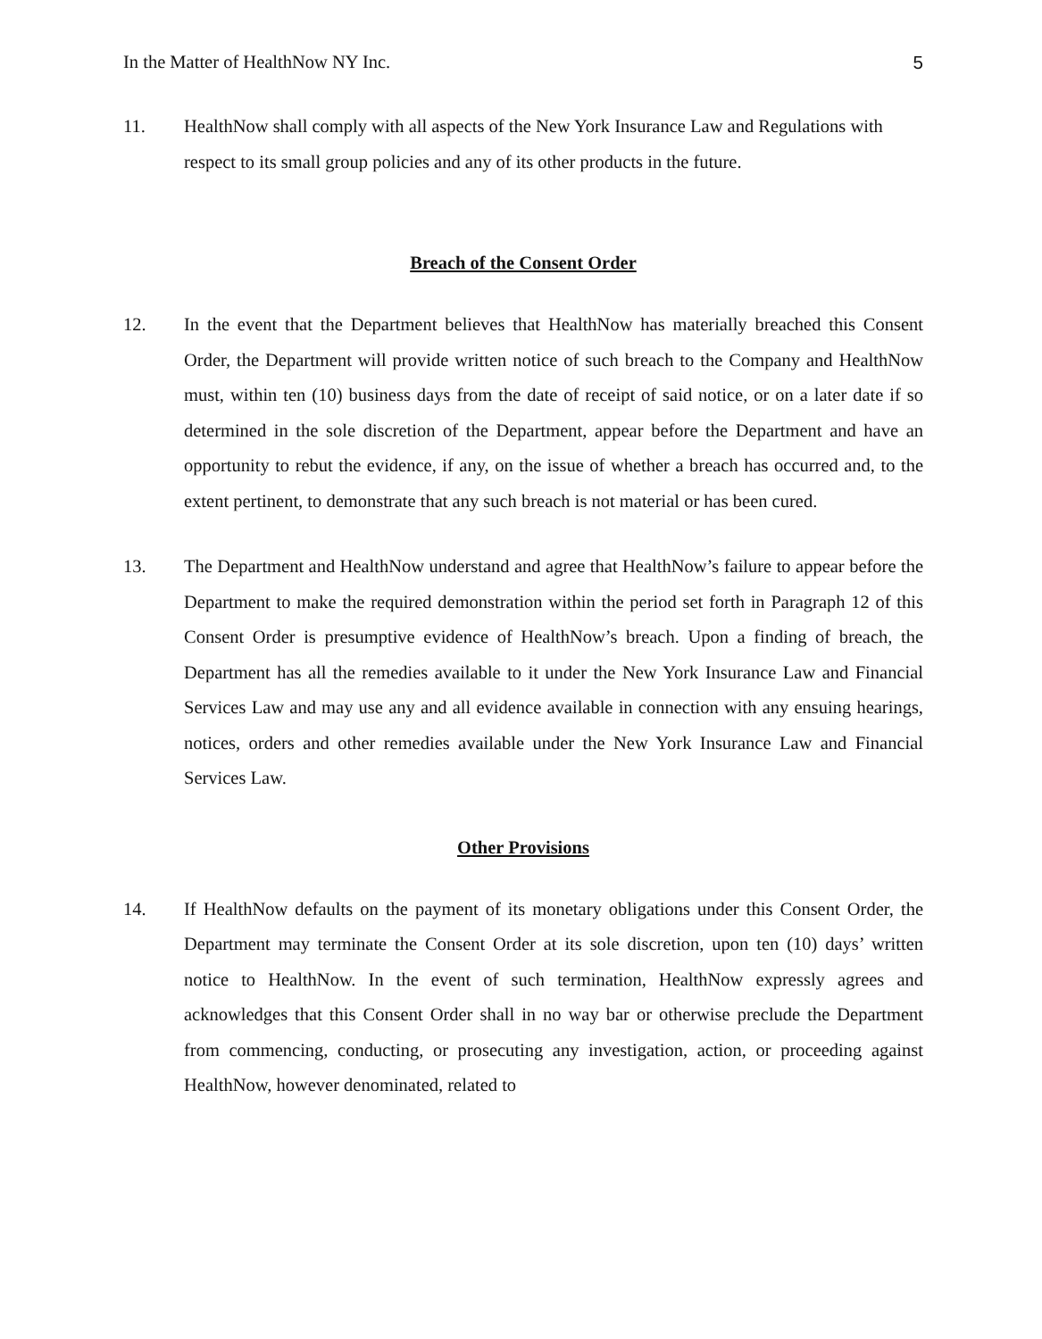In the Matter of HealthNow NY Inc. 5
11. HealthNow shall comply with all aspects of the New York Insurance Law and Regulations with respect to its small group policies and any of its other products in the future.
Breach of the Consent Order
12. In the event that the Department believes that HealthNow has materially breached this Consent Order, the Department will provide written notice of such breach to the Company and HealthNow must, within ten (10) business days from the date of receipt of said notice, or on a later date if so determined in the sole discretion of the Department, appear before the Department and have an opportunity to rebut the evidence, if any, on the issue of whether a breach has occurred and, to the extent pertinent, to demonstrate that any such breach is not material or has been cured.
13. The Department and HealthNow understand and agree that HealthNow’s failure to appear before the Department to make the required demonstration within the period set forth in Paragraph 12 of this Consent Order is presumptive evidence of HealthNow’s breach. Upon a finding of breach, the Department has all the remedies available to it under the New York Insurance Law and Financial Services Law and may use any and all evidence available in connection with any ensuing hearings, notices, orders and other remedies available under the New York Insurance Law and Financial Services Law.
Other Provisions
14. If HealthNow defaults on the payment of its monetary obligations under this Consent Order, the Department may terminate the Consent Order at its sole discretion, upon ten (10) days’ written notice to HealthNow. In the event of such termination, HealthNow expressly agrees and acknowledges that this Consent Order shall in no way bar or otherwise preclude the Department from commencing, conducting, or prosecuting any investigation, action, or proceeding against HealthNow, however denominated, related to